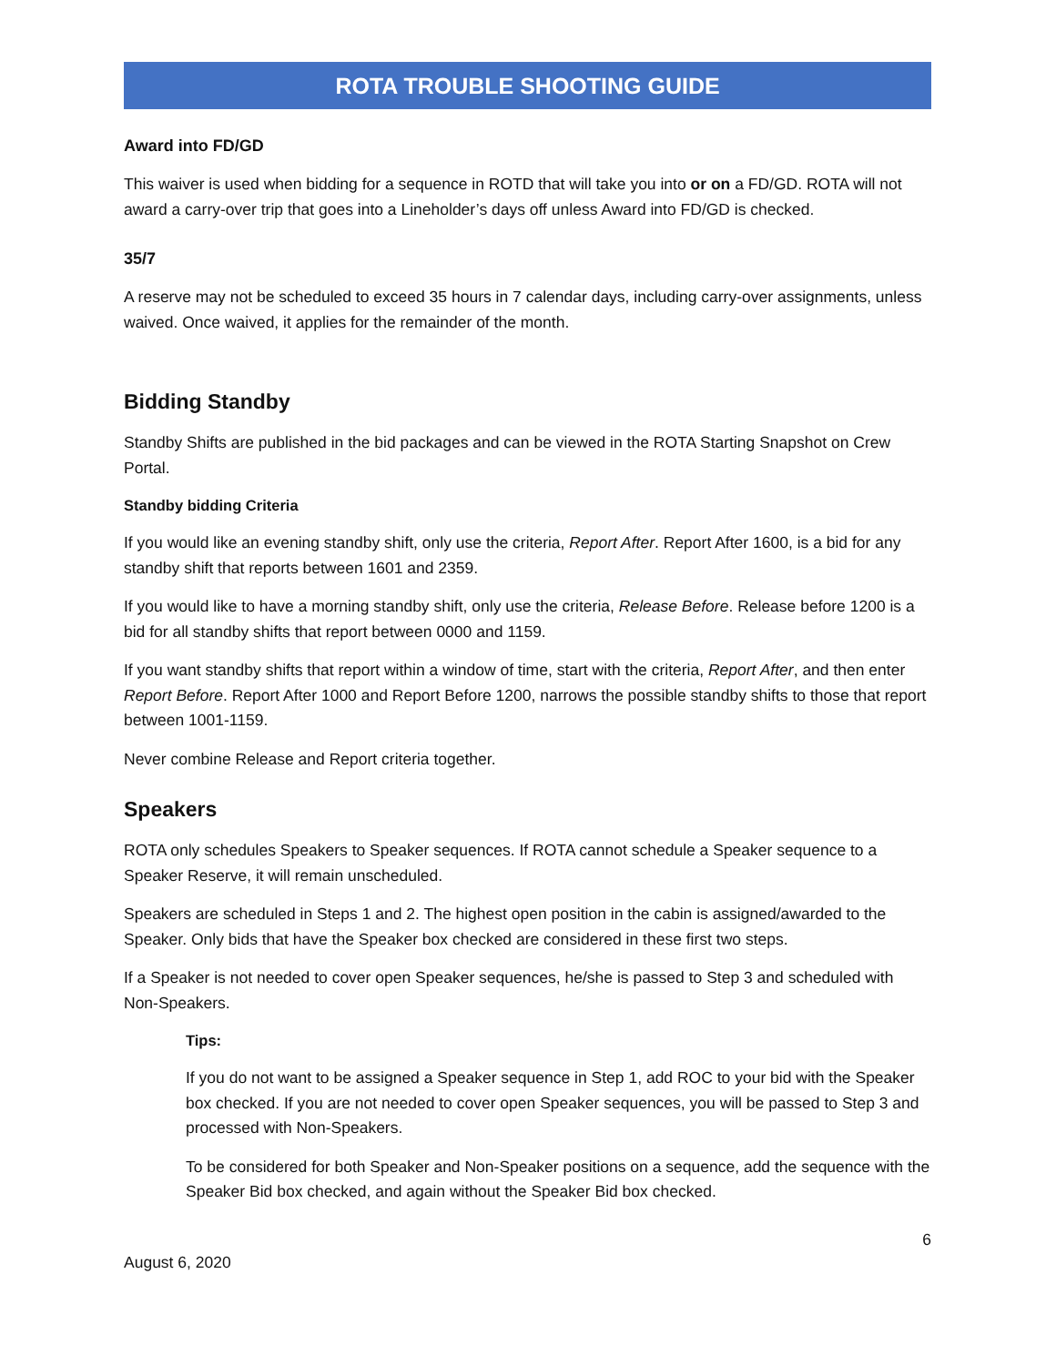ROTA TROUBLE SHOOTING GUIDE
Award into FD/GD
This waiver is used when bidding for a sequence in ROTD that will take you into or on a FD/GD. ROTA will not award a carry-over trip that goes into a Lineholder’s days off unless Award into FD/GD is checked.
35/7
A reserve may not be scheduled to exceed 35 hours in 7 calendar days, including carry-over assignments, unless waived. Once waived, it applies for the remainder of the month.
Bidding Standby
Standby Shifts are published in the bid packages and can be viewed in the ROTA Starting Snapshot on Crew Portal.
Standby bidding Criteria
If you would like an evening standby shift, only use the criteria, Report After. Report After 1600, is a bid for any standby shift that reports between 1601 and 2359.
If you would like to have a morning standby shift, only use the criteria, Release Before. Release before 1200 is a bid for all standby shifts that report between 0000 and 1159.
If you want standby shifts that report within a window of time, start with the criteria, Report After, and then enter Report Before. Report After 1000 and Report Before 1200, narrows the possible standby shifts to those that report between 1001-1159.
Never combine Release and Report criteria together.
Speakers
ROTA only schedules Speakers to Speaker sequences. If ROTA cannot schedule a Speaker sequence to a Speaker Reserve, it will remain unscheduled.
Speakers are scheduled in Steps 1 and 2. The highest open position in the cabin is assigned/awarded to the Speaker. Only bids that have the Speaker box checked are considered in these first two steps.
If a Speaker is not needed to cover open Speaker sequences, he/she is passed to Step 3 and scheduled with Non-Speakers.
Tips:
If you do not want to be assigned a Speaker sequence in Step 1, add ROC to your bid with the Speaker box checked. If you are not needed to cover open Speaker sequences, you will be passed to Step 3 and processed with Non-Speakers.
To be considered for both Speaker and Non-Speaker positions on a sequence, add the sequence with the Speaker Bid box checked, and again without the Speaker Bid box checked.
6
August 6, 2020